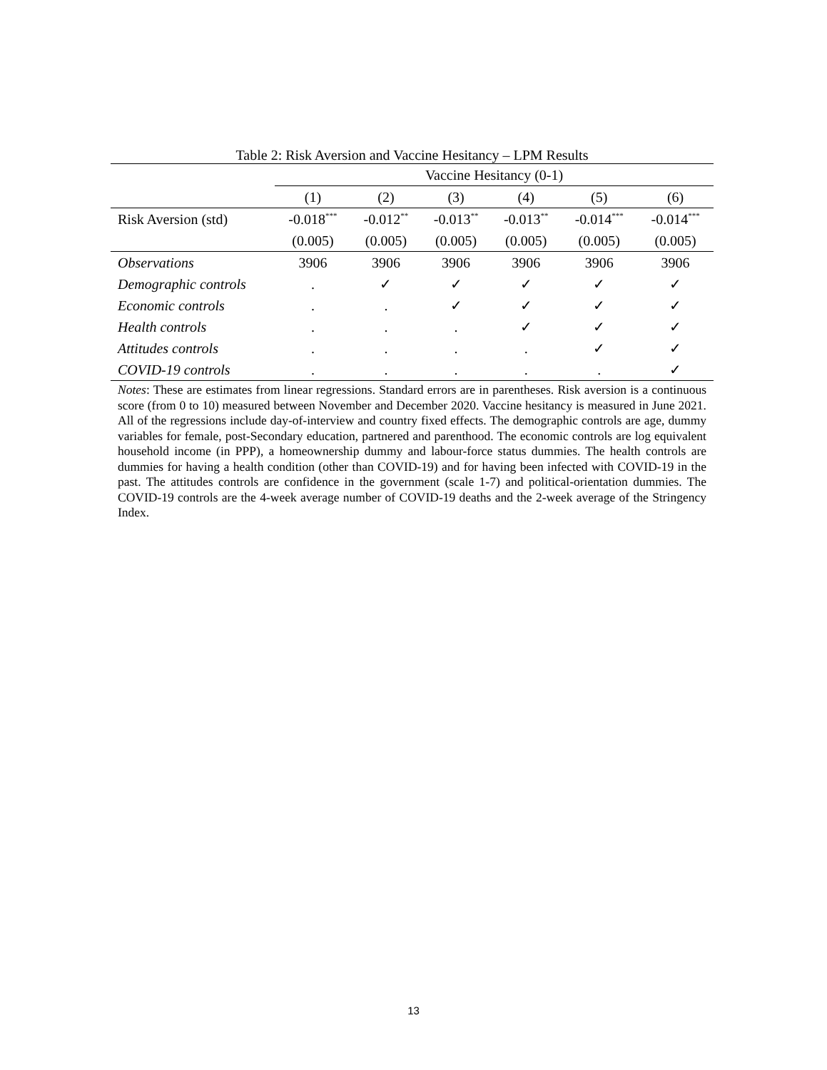Table 2: Risk Aversion and Vaccine Hesitancy – LPM Results
| | Vaccine Hesitancy (0-1) | | | | | |
| | (1) | (2) | (3) | (4) | (5) | (6) |
| Risk Aversion (std) | -0.018<sup>***</sup> | -0.012<sup>**</sup> | -0.013<sup>**</sup> | -0.013<sup>**</sup> | -0.014<sup>***</sup> | -0.014<sup>***</sup> |
| | (0.005) | (0.005) | (0.005) | (0.005) | (0.005) | (0.005) |
| Observations | 3906 | 3906 | 3906 | 3906 | 3906 | 3906 |
| Demographic controls | . | ✓ | ✓ | ✓ | ✓ | ✓ |
| Economic controls | . | . | ✓ | ✓ | ✓ | ✓ |
| Health controls | . | . | . | ✓ | ✓ | ✓ |
| Attitudes controls | . | . | . | . | ✓ | ✓ |
| COVID-19 controls | . | . | . | . | . | ✓ |
Notes: These are estimates from linear regressions. Standard errors are in parentheses. Risk aversion is a continuous score (from 0 to 10) measured between November and December 2020. Vaccine hesitancy is measured in June 2021. All of the regressions include day-of-interview and country fixed effects. The demographic controls are age, dummy variables for female, post-Secondary education, partnered and parenthood. The economic controls are log equivalent household income (in PPP), a homeownership dummy and labour-force status dummies. The health controls are dummies for having a health condition (other than COVID-19) and for having been infected with COVID-19 in the past. The attitudes controls are confidence in the government (scale 1-7) and political-orientation dummies. The COVID-19 controls are the 4-week average number of COVID-19 deaths and the 2-week average of the Stringency Index.
13